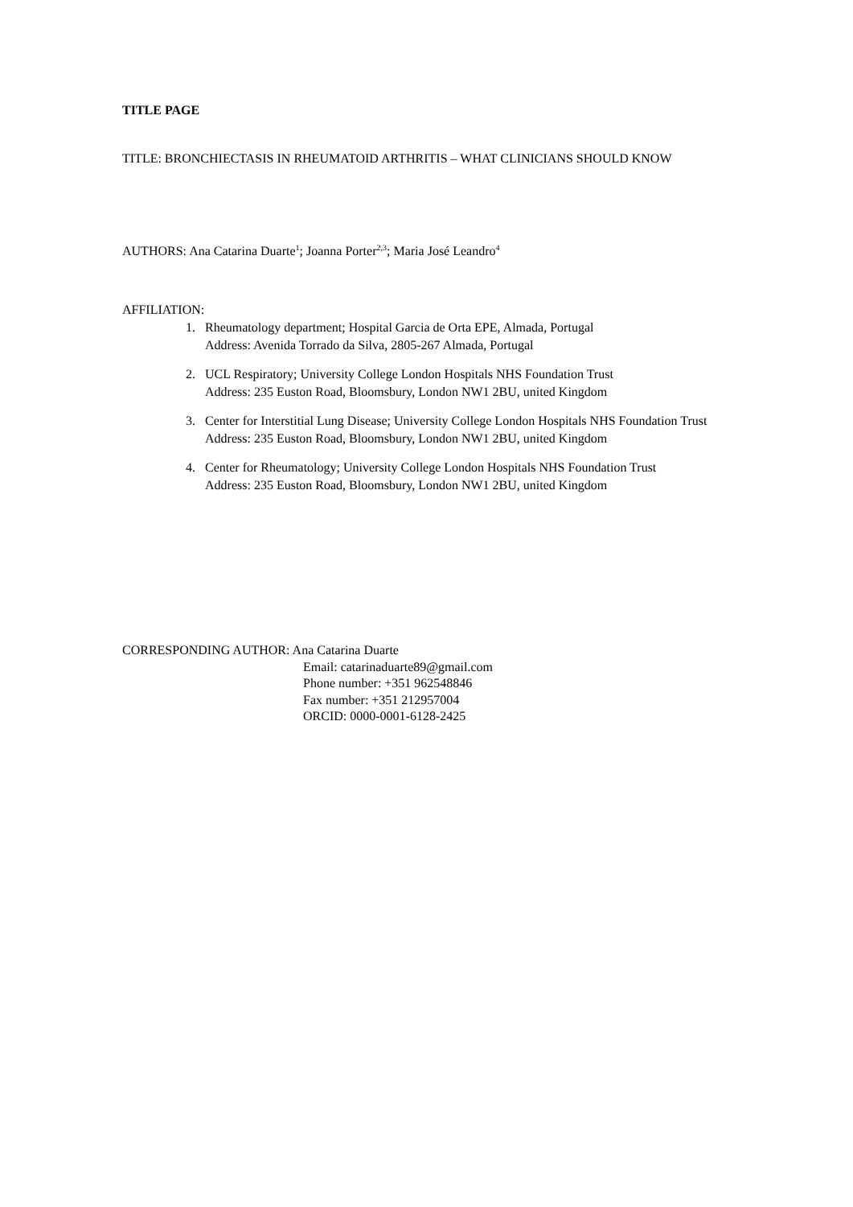TITLE PAGE
TITLE: BRONCHIECTASIS IN RHEUMATOID ARTHRITIS – WHAT CLINICIANS SHOULD KNOW
AUTHORS: Ana Catarina Duarte<sup>1</sup>; Joanna Porter<sup>2,3</sup>; Maria José Leandro<sup>4</sup>
AFFILIATION:
1. Rheumatology department; Hospital Garcia de Orta EPE, Almada, Portugal
Address: Avenida Torrado da Silva, 2805-267 Almada, Portugal
2. UCL Respiratory; University College London Hospitals NHS Foundation Trust
Address: 235 Euston Road, Bloomsbury, London NW1 2BU, united Kingdom
3. Center for Interstitial Lung Disease; University College London Hospitals NHS Foundation Trust
Address: 235 Euston Road, Bloomsbury, London NW1 2BU, united Kingdom
4. Center for Rheumatology; University College London Hospitals NHS Foundation Trust
Address: 235 Euston Road, Bloomsbury, London NW1 2BU, united Kingdom
CORRESPONDING AUTHOR: Ana Catarina Duarte
Email: catarinaduarte89@gmail.com
Phone number: +351 962548846
Fax number: +351 212957004
ORCID: 0000-0001-6128-2425